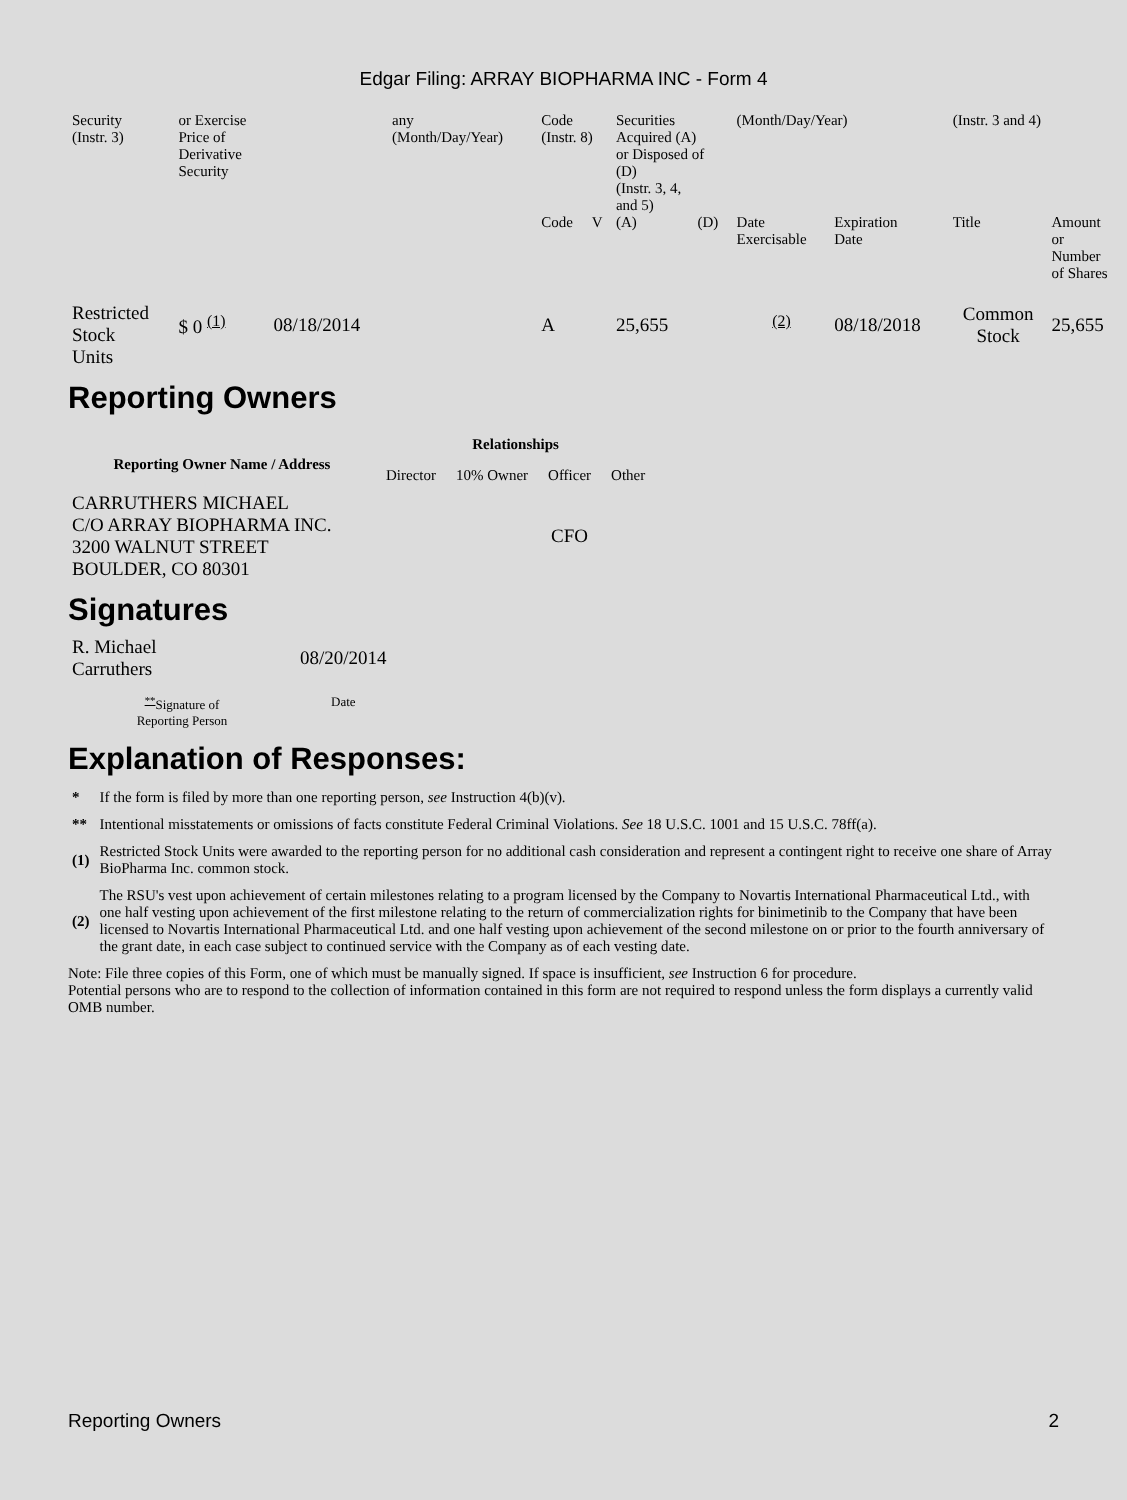Edgar Filing: ARRAY BIOPHARMA INC - Form 4
| Security (Instr. 3) | or Exercise Price of Derivative Security | | any (Month/Day/Year) | Code (Instr. 8) | | Securities Acquired (A) or Disposed of (D) (Instr. 3, 4, and 5) | | (Month/Day/Year) | | (Instr. 3 and 4) | |
| | | | | Code | V | (A) | (D) | Date Exercisable | Expiration Date | Title | Amount or Number of Shares |
| Restricted Stock Units | $ 0 <sup>(1)</sup> | 08/18/2014 | | A | | 25,655 | | <sup>(2)</sup> | 08/18/2018 | Common Stock | 25,655 |
Reporting Owners
| Reporting Owner Name / Address | Relationships | | | |
| --- | --- | --- | --- | --- |
| | Director | 10% Owner | Officer | Other |
| CARRUTHERS MICHAEL C/O ARRAY BIOPHARMA INC. 3200 WALNUT STREET BOULDER, CO 80301 | | | CFO | |
Signatures
| R. Michael Carruthers | 08/20/2014 |
| <sup>**</sup> Signature of Reporting Person | Date |
Explanation of Responses:
| * | If the form is filed by more than one reporting person, see Instruction 4(b)(v). |
| ** | Intentional misstatements or omissions of facts constitute Federal Criminal Violations. See 18 U.S.C. 1001 and 15 U.S.C. 78ff(a). |
| (1) | Restricted Stock Units were awarded to the reporting person for no additional cash consideration and represent a contingent right to receive one share of Array BioPharma Inc. common stock. |
| (2) | The RSU's vest upon achievement of certain milestones relating to a program licensed by the Company to Novartis International Pharmaceutical Ltd., with one half vesting upon achievement of the first milestone relating to the return of commercialization rights for binimetinib to the Company that have been licensed to Novartis International Pharmaceutical Ltd. and one half vesting upon achievement of the second milestone on or prior to the fourth anniversary of the grant date, in each case subject to continued service with the Company as of each vesting date. |
Note: File three copies of this Form, one of which must be manually signed. If space is insufficient, see Instruction 6 for procedure.
Potential persons who are to respond to the collection of information contained in this form are not required to respond unless the form displays a currently valid OMB number.
Reporting Owners 2